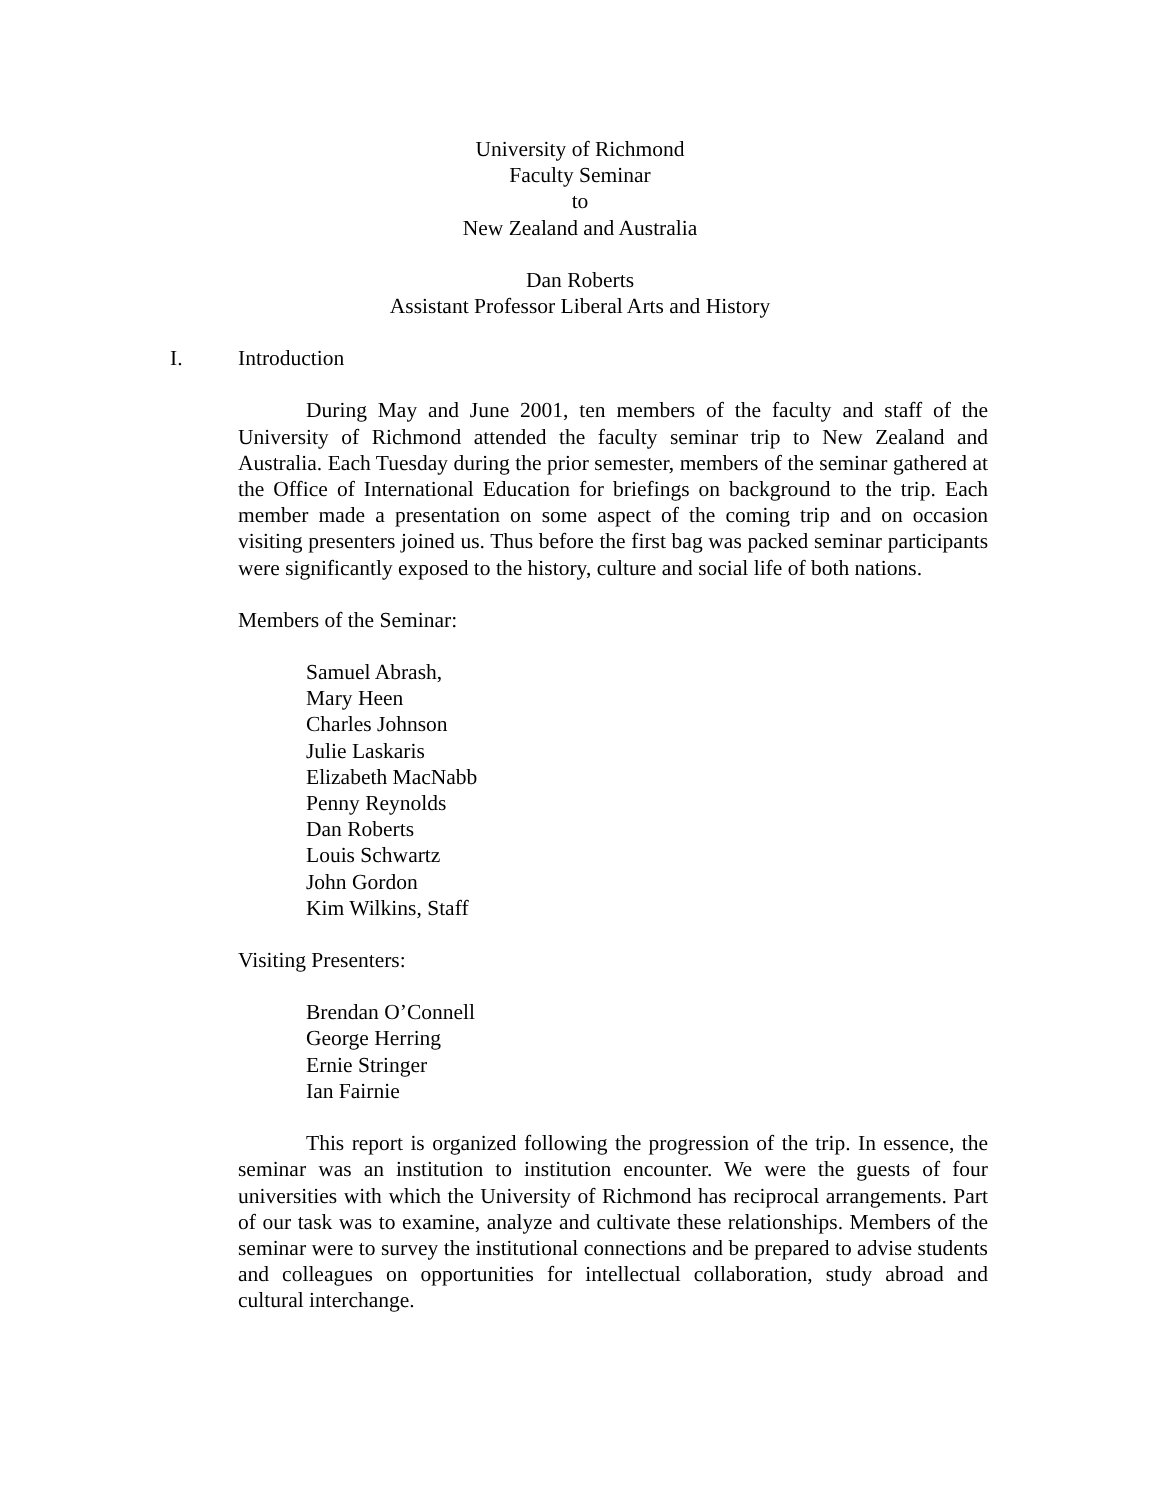University of Richmond
Faculty Seminar
to
New Zealand and Australia
Dan Roberts
Assistant Professor Liberal Arts and History
I. Introduction
During May and June 2001, ten members of the faculty and staff of the University of Richmond attended the faculty seminar trip to New Zealand and Australia. Each Tuesday during the prior semester, members of the seminar gathered at the Office of International Education for briefings on background to the trip. Each member made a presentation on some aspect of the coming trip and on occasion visiting presenters joined us. Thus before the first bag was packed seminar participants were significantly exposed to the history, culture and social life of both nations.
Members of the Seminar:
Samuel Abrash,
Mary Heen
Charles Johnson
Julie Laskaris
Elizabeth MacNabb
Penny Reynolds
Dan Roberts
Louis Schwartz
John Gordon
Kim Wilkins, Staff
Visiting Presenters:
Brendan O’Connell
George Herring
Ernie Stringer
Ian Fairnie
This report is organized following the progression of the trip. In essence, the seminar was an institution to institution encounter. We were the guests of four universities with which the University of Richmond has reciprocal arrangements. Part of our task was to examine, analyze and cultivate these relationships. Members of the seminar were to survey the institutional connections and be prepared to advise students and colleagues on opportunities for intellectual collaboration, study abroad and cultural interchange.